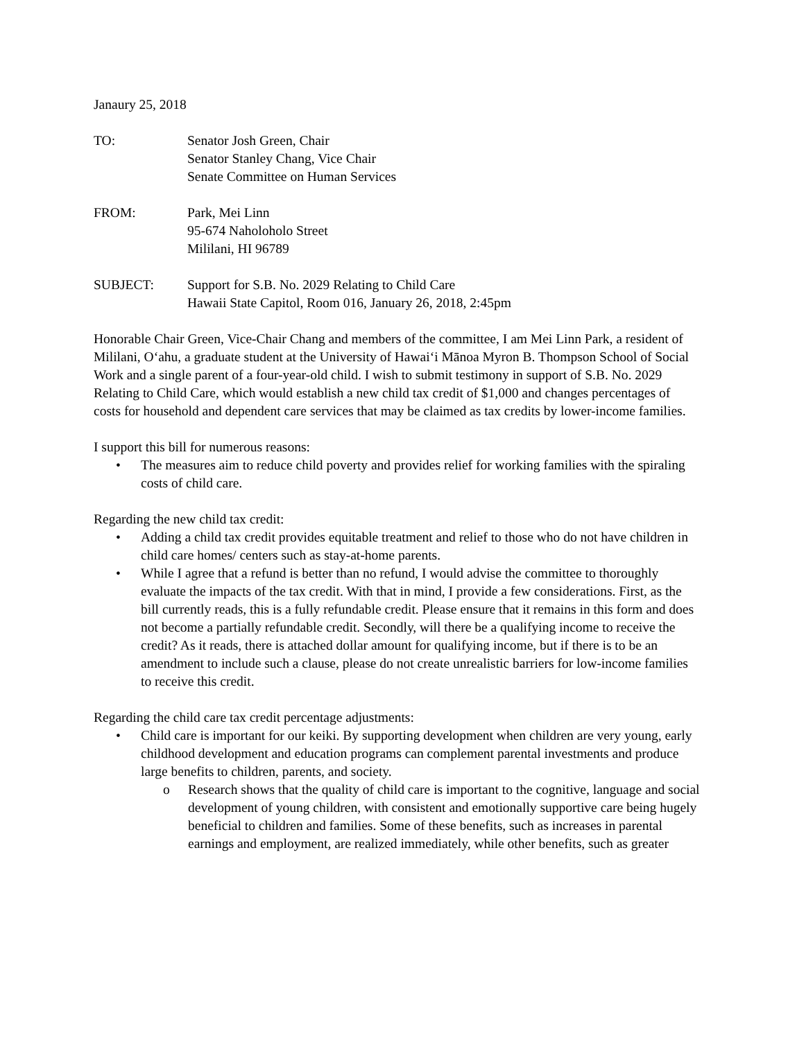Janaury 25, 2018
TO: Senator Josh Green, Chair
Senator Stanley Chang, Vice Chair
Senate Committee on Human Services
FROM: Park, Mei Linn
95-674 Naholoholo Street
Mililani, HI 96789
SUBJECT: Support for S.B. No. 2029 Relating to Child Care
Hawaii State Capitol, Room 016, January 26, 2018, 2:45pm
Honorable Chair Green, Vice-Chair Chang and members of the committee, I am Mei Linn Park, a resident of Mililani, Oʻahu, a graduate student at the University of Hawaiʻi Mānoa Myron B. Thompson School of Social Work and a single parent of a four-year-old child. I wish to submit testimony in support of S.B. No. 2029 Relating to Child Care, which would establish a new child tax credit of $1,000 and changes percentages of costs for household and dependent care services that may be claimed as tax credits by lower-income families.
I support this bill for numerous reasons:
• The measures aim to reduce child poverty and provides relief for working families with the spiraling costs of child care.
Regarding the new child tax credit:
• Adding a child tax credit provides equitable treatment and relief to those who do not have children in child care homes/ centers such as stay-at-home parents.
• While I agree that a refund is better than no refund, I would advise the committee to thoroughly evaluate the impacts of the tax credit. With that in mind, I provide a few considerations. First, as the bill currently reads, this is a fully refundable credit. Please ensure that it remains in this form and does not become a partially refundable credit. Secondly, will there be a qualifying income to receive the credit? As it reads, there is attached dollar amount for qualifying income, but if there is to be an amendment to include such a clause, please do not create unrealistic barriers for low-income families to receive this credit.
Regarding the child care tax credit percentage adjustments:
• Child care is important for our keiki. By supporting development when children are very young, early childhood development and education programs can complement parental investments and produce large benefits to children, parents, and society.
o Research shows that the quality of child care is important to the cognitive, language and social development of young children, with consistent and emotionally supportive care being hugely beneficial to children and families. Some of these benefits, such as increases in parental earnings and employment, are realized immediately, while other benefits, such as greater